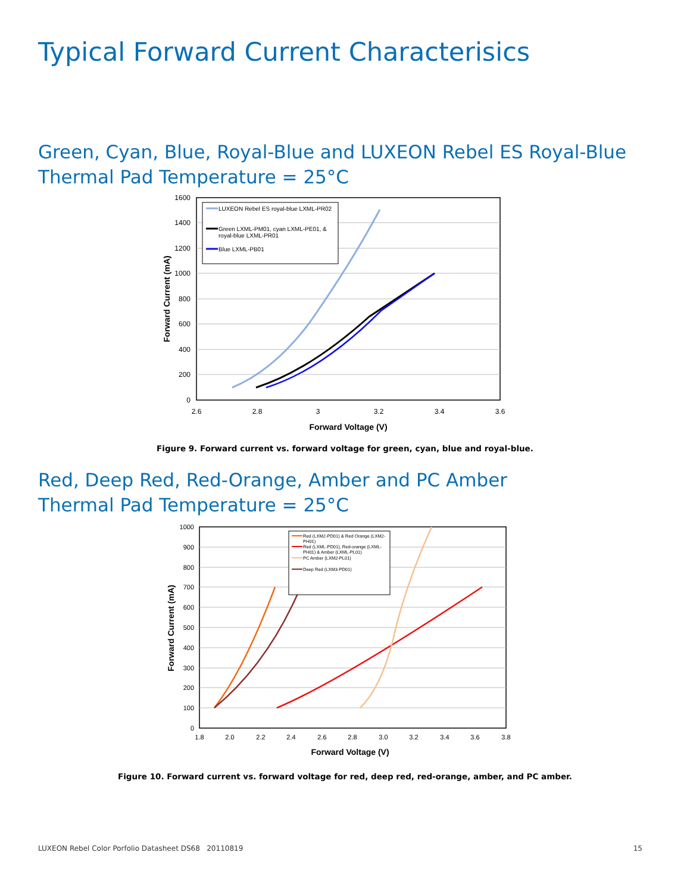Typical Forward Current Characterisics
Green, Cyan, Blue, Royal-Blue and LUXEON Rebel ES Royal-Blue
Thermal Pad Temperature = 25°C
1600
1400
1200
1000
800
600
400
200
0
2.6
2.8
3
3.2
3.4
3.6
Forward Voltage (V)
Forward Current (mA)
LUXEON Rebel ES royal-blue LXML-PR02
Green LXML-PM01, cyan LXML-PE01, &
royal-blue LXML-PR01
Blue LXML-PB01
Figure 9. Forward current vs. forward voltage for green, cyan, blue and royal-blue.
Red, Deep Red, Red-Orange, Amber and PC Amber
Thermal Pad Temperature = 25°C
1000
900
800
700
600
500
400
300
200
100
0
1.8
2.0
2.2
2.4
2.6
2.8
3.0
3.2
3.4
3.6
3.8
Forward Voltage (V)
Forward Current (mA)
Red (LXM2-PD01) & Red Orange (LXM2-
PH01)
Red (LXML-PD01), Red-orange (LXML-
PH01) & Amber (LXML-PL01)
PC Amber (LXM2-PL01)
Deep Red (LXM3-PD01)
Figure 10. Forward current vs. forward voltage for red, deep red, red-orange, amber, and PC amber.
LUXEON Rebel Color Porfolio Datasheet DS68 20110819
15